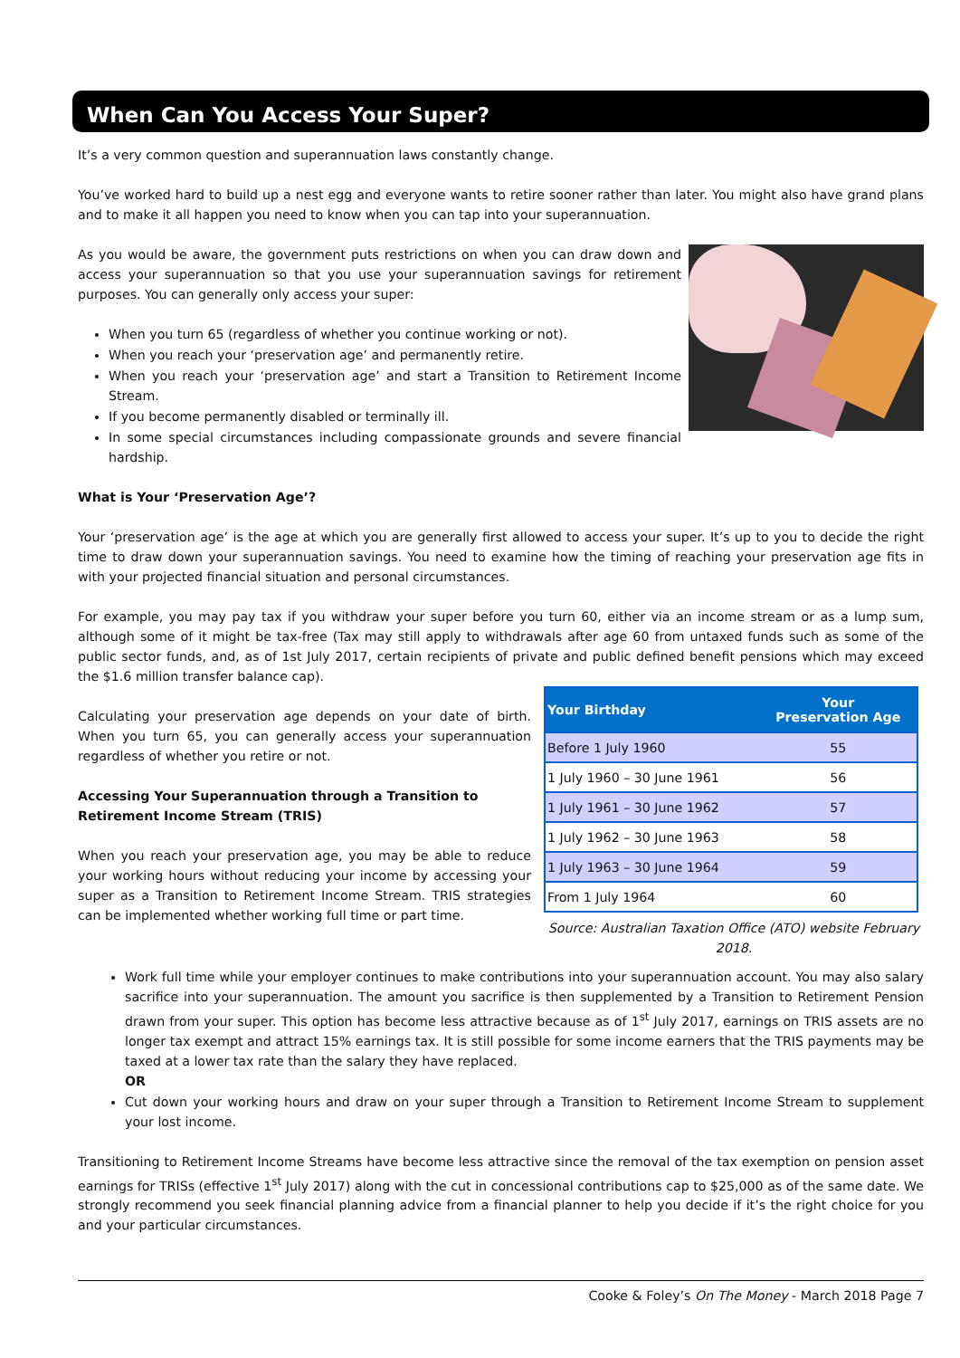When Can You Access Your Super?
It’s a very common question and superannuation laws constantly change.
You’ve worked hard to build up a nest egg and everyone wants to retire sooner rather than later. You might also have grand plans and to make it all happen you need to know when you can tap into your superannuation.
As you would be aware, the government puts restrictions on when you can draw down and access your superannuation so that you use your superannuation savings for retirement purposes. You can generally only access your super:
When you turn 65 (regardless of whether you continue working or not).
When you reach your ‘preservation age’ and permanently retire.
When you reach your ‘preservation age’ and start a Transition to Retirement Income Stream.
If you become permanently disabled or terminally ill.
In some special circumstances including compassionate grounds and severe financial hardship.
What is Your ‘Preservation Age’?
Your ‘preservation age’ is the age at which you are generally first allowed to access your super. It’s up to you to decide the right time to draw down your superannuation savings. You need to examine how the timing of reaching your preservation age fits in with your projected financial situation and personal circumstances.
For example, you may pay tax if you withdraw your super before you turn 60, either via an income stream or as a lump sum, although some of it might be tax-free (Tax may still apply to withdrawals after age 60 from untaxed funds such as some of the public sector funds, and, as of 1st July 2017, certain recipients of private and public defined benefit pensions which may exceed the $1.6 million transfer balance cap).
| Your Birthday | Your Preservation Age |
| --- | --- |
| Before 1 July 1960 | 55 |
| 1 July 1960 – 30 June 1961 | 56 |
| 1 July 1961 – 30 June 1962 | 57 |
| 1 July 1962 – 30 June 1963 | 58 |
| 1 July 1963 – 30 June 1964 | 59 |
| From 1 July 1964 | 60 |
Source: Australian Taxation Office (ATO) website February 2018.
Calculating your preservation age depends on your date of birth. When you turn 65, you can generally access your superannuation regardless of whether you retire or not.
Accessing Your Superannuation through a Transition to Retirement Income Stream (TRIS)
When you reach your preservation age, you may be able to reduce your working hours without reducing your income by accessing your super as a Transition to Retirement Income Stream. TRIS strategies can be implemented whether working full time or part time.
Work full time while your employer continues to make contributions into your superannuation account. You may also salary sacrifice into your superannuation. The amount you sacrifice is then supplemented by a Transition to Retirement Pension drawn from your super. This option has become less attractive because as of 1<sup>st</sup> July 2017, earnings on TRIS assets are no longer tax exempt and attract 15% earnings tax. It is still possible for some income earners that the TRIS payments may be taxed at a lower tax rate than the salary they have replaced.
OR
Cut down your working hours and draw on your super through a Transition to Retirement Income Stream to supplement your lost income.
Transitioning to Retirement Income Streams have become less attractive since the removal of the tax exemption on pension asset earnings for TRISs (effective 1<sup>st</sup> July 2017) along with the cut in concessional contributions cap to $25,000 as of the same date. We strongly recommend you seek financial planning advice from a financial planner to help you decide if it’s the right choice for you and your particular circumstances.
Cooke & Foley’s On The Money - March 2018 Page 7